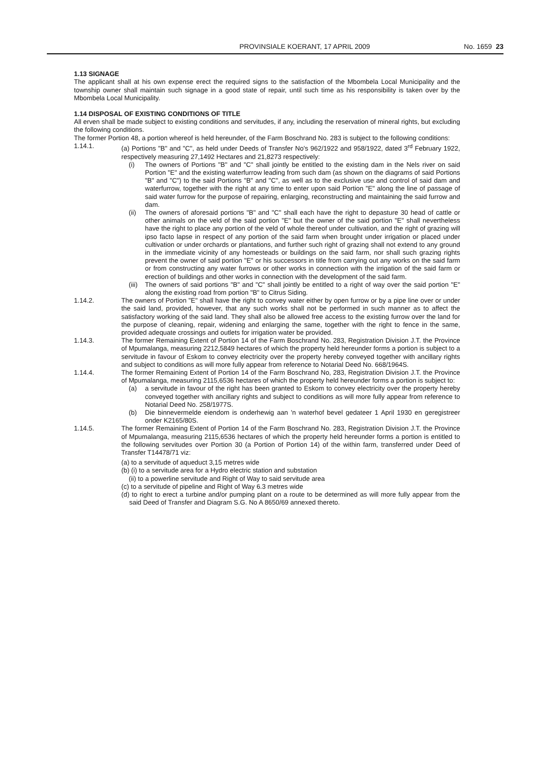PROVINSIALE KOERANT, 17 APRIL 2009 No. 1659 23
1.13 SIGNAGE
The applicant shall at his own expense erect the required signs to the satisfaction of the Mbombela Local Municipality and the township owner shall maintain such signage in a good state of repair, until such time as his responsibility is taken over by the Mbombela Local Municipality.
1.14 DISPOSAL OF EXISTING CONDITIONS OF TITLE
All erven shall be made subject to existing conditions and servitudes, if any, including the reservation of mineral rights, but excluding the following conditions.
The former Portion 48, a portion whereof is held hereunder, of the Farm Boschrand No. 283 is subject to the following conditions:
1.14.1. (a) Portions "B" and "C", as held under Deeds of Transfer No's 962/1922 and 958/1922, dated 3<sup>rd</sup> February 1922, respectively measuring 27,1492 Hectares and 21,8273 respectively:
(i) The owners of Portions "B" and "C" shall jointly be entitled to the existing dam in the Nels river on said Portion "E" and the existing waterfurrow leading from such dam (as shown on the diagrams of said Portions "B" and "C") to the said Portions "B" and "C", as well as to the exclusive use and control of said dam and waterfurrow, together with the right at any time to enter upon said Portion "E" along the line of passage of said water furrow for the purpose of repairing, enlarging, reconstructing and maintaining the said furrow and dam.
(ii) The owners of aforesaid portions "B" and "C" shall each have the right to depasture 30 head of cattle or other animals on the veld of the said portion "E" but the owner of the said portion "E" shall nevertheless have the right to place any portion of the veld of whole thereof under cultivation, and the right of grazing will ipso facto lapse in respect of any portion of the said farm when brought under irrigation or placed under cultivation or under orchards or plantations, and further such right of grazing shall not extend to any ground in the immediate vicinity of any homesteads or buildings on the said farm, nor shall such grazing rights prevent the owner of said portion "E" or his successors in title from carrying out any works on the said farm or from constructing any water furrows or other works in connection with the irrigation of the said farm or erection of buildings and other works in connection with the development of the said farm.
(iii)
The owners of said portions "B" and "C" shall jointly be entitled to a right of way over the said portion "E" along the existing road from portion "B" to Citrus Siding.
1.14.2. The owners of Portion "E" shall have the right to convey water either by open furrow or by a pipe line over or under the said land, provided, however, that any such works shall not be performed in such manner as to affect the satisfactory working of the said land. They shall also be allowed free access to the existing furrow over the land for the purpose of cleaning, repair, widening and enlarging the same, together with the right to fence in the same, provided adequate crossings and outlets for irrigation water be provided.
1.14.3. The former Remaining Extent of Portion 14 of the Farm Boschrand No. 283, Registration Division J.T. the Province of Mpumalanga, measuring 2212,5849 hectares of which the property held hereunder forms a portion is subject to a servitude in favour of Eskom to convey electricity over the property hereby conveyed together with ancillary rights and subject to conditions as will more fully appear from reference to Notarial Deed No. 668/1964S.
1.14.4. The former Remaining Extent of Portion 14 of the Farm Boschrand No, 283, Registration Division J.T. the Province of Mpumalanga, measuring 2115,6536 hectares of which the property held hereunder forms a portion is subject to:
(a) a servitude in favour of the right has been granted to Eskom to convey electricity over the property hereby conveyed together with ancillary rights and subject to conditions as will more fully appear from reference to Notarial Deed No. 258/1977S.
(b) Die binnevermelde eiendom is onderhewig aan 'n waterhof bevel gedateer 1 April 1930 en geregistreer onder K2165/80S.
1.14.5. The former Remaining Extent of Portion 14 of the Farm Boschrand No. 283, Registration Division J.T. the Province of Mpumalanga, measuring 2115,6536 hectares of which the property held hereunder forms a portion is entitled to the following servitudes over Portion 30 (a Portion of Portion 14) of the within farm, transferred under Deed of Transfer T14478/71 viz:
(a) to a servitude of aqueduct 3,15 metres wide
(b) (i) to a servitude area for a Hydro electric station and substation
(ii) to a powerline servitude and Right of Way to said servitude area
(c) to a servitude of pipeline and Right of Way 6.3 metres wide
(d) to right to erect a turbine and/or pumping plant on a route to be determined as will more fully appear from the said Deed of Transfer and Diagram S.G. No A 8650/69 annexed thereto.